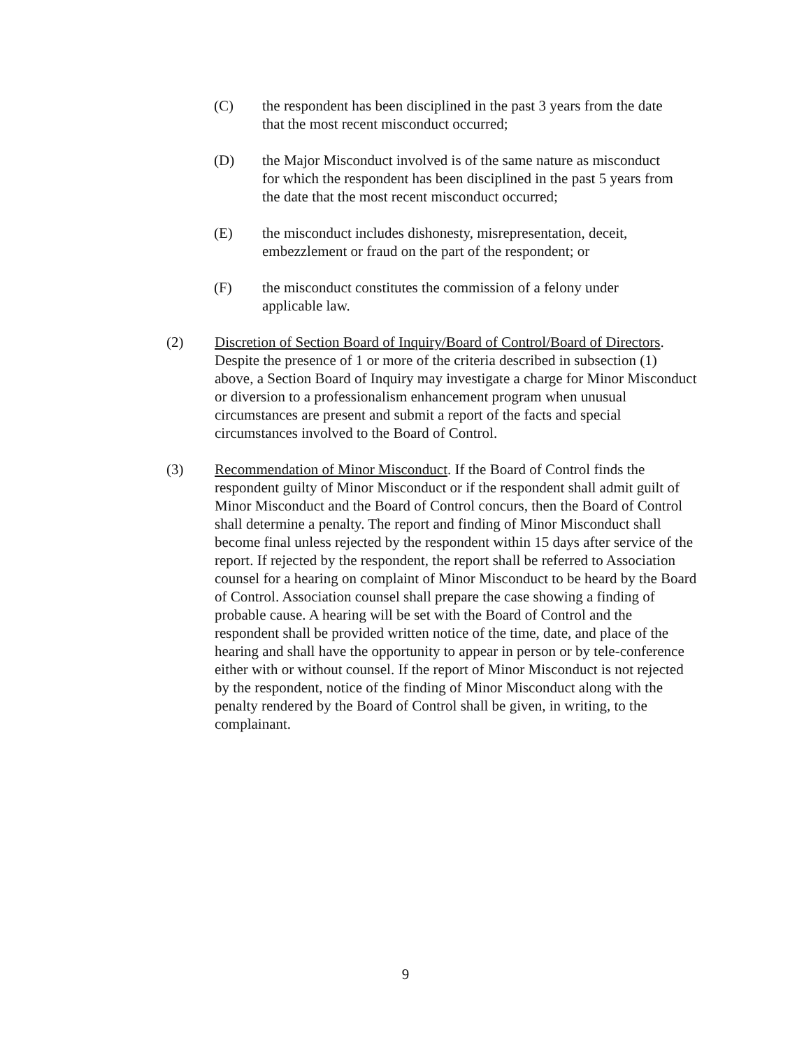(C) the respondent has been disciplined in the past 3 years from the date that the most recent misconduct occurred;
(D) the Major Misconduct involved is of the same nature as misconduct for which the respondent has been disciplined in the past 5 years from the date that the most recent misconduct occurred;
(E) the misconduct includes dishonesty, misrepresentation, deceit, embezzlement or fraud on the part of the respondent; or
(F) the misconduct constitutes the commission of a felony under applicable law.
(2) Discretion of Section Board of Inquiry/Board of Control/Board of Directors. Despite the presence of 1 or more of the criteria described in subsection (1) above, a Section Board of Inquiry may investigate a charge for Minor Misconduct or diversion to a professionalism enhancement program when unusual circumstances are present and submit a report of the facts and special circumstances involved to the Board of Control.
(3) Recommendation of Minor Misconduct. If the Board of Control finds the respondent guilty of Minor Misconduct or if the respondent shall admit guilt of Minor Misconduct and the Board of Control concurs, then the Board of Control shall determine a penalty. The report and finding of Minor Misconduct shall become final unless rejected by the respondent within 15 days after service of the report. If rejected by the respondent, the report shall be referred to Association counsel for a hearing on complaint of Minor Misconduct to be heard by the Board of Control. Association counsel shall prepare the case showing a finding of probable cause. A hearing will be set with the Board of Control and the respondent shall be provided written notice of the time, date, and place of the hearing and shall have the opportunity to appear in person or by tele-conference either with or without counsel. If the report of Minor Misconduct is not rejected by the respondent, notice of the finding of Minor Misconduct along with the penalty rendered by the Board of Control shall be given, in writing, to the complainant.
9